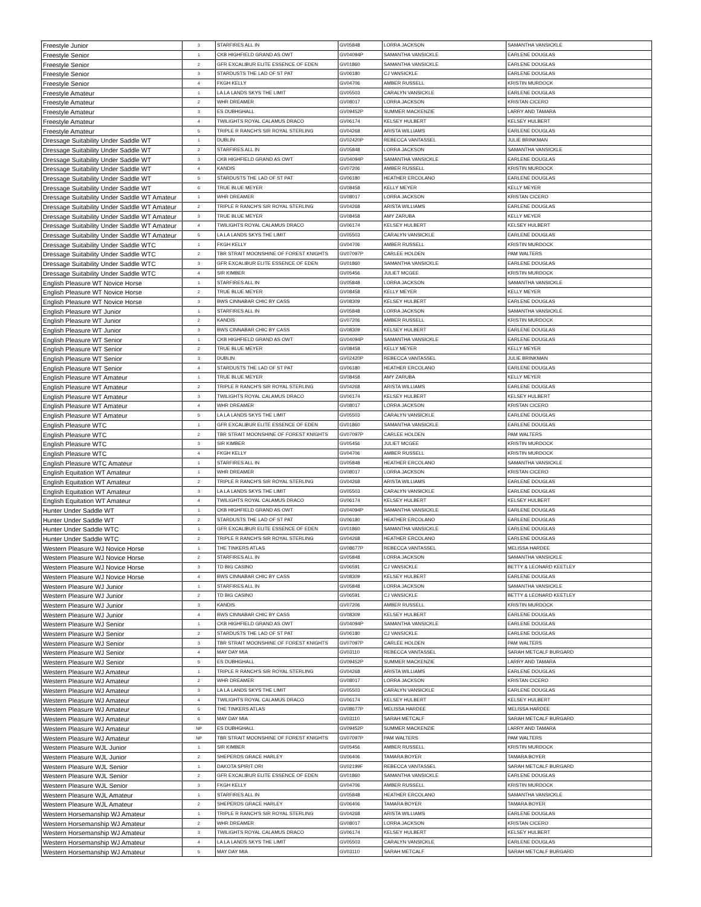| Freestyle Junior | 3 | STARFIRES ALL IN | GV05848 | LORRA JACKSON | SAMANTHA VANSICKLE |
| Freestyle Senior | 1 | CKB HIGHFIELD GRAND AS OWT | GV04094P | SAMANTHA VANSICKLE | EARLENE DOUGLAS |
| Freestyle Senior | 2 | GFR EXCALIBUR ELITE ESSENCE OF EDEN | GV01860 | SAMANTHA VANSICKLE | EARLENE DOUGLAS |
| Freestyle Senior | 3 | STARDUSTS THE LAD OF ST PAT | GV06180 | CJ VANSICKLE | EARLENE DOUGLAS |
| Freestyle Senior | 4 | FKGH KELLY | GV04706 | AMBER RUSSELL | KRISTIN MURDOCK |
| Freestyle Amateur | 1 | LA LA LANDS SKYS THE LIMIT | GV05503 | CARALYN VANSICKLE | EARLENE DOUGLAS |
| Freestyle Amateur | 2 | WHR DREAMER | GV08017 | LORRA JACKSON | KRISTAN CICERO |
| Freestyle Amateur | 3 | ES DUBHGHALL | GV09452P | SUMMER MACKENZIE | LARRY AND TAMARA |
| Freestyle Amateur | 4 | TWILIGHTS ROYAL CALAMUS DRACO | GV06174 | KELSEY HULBERT | KELSEY HULBERT |
| Freestyle Amateur | 5 | TRIPLE R RANCH'S SIR ROYAL STERLING | GV04268 | ARISTA WILLIAMS | EARLENE DOUGLAS |
| Dressage Suitability Under Saddle WT | 1 | DUBLIN | GV02420P | REBECCA VANTASSEL | JULIE BRINKMAN |
| Dressage Suitability Under Saddle WT | 2 | STARFIRES ALL IN | GV05848 | LORRA JACKSON | SAMANTHA VANSICKLE |
| Dressage Suitability Under Saddle WT | 3 | CKB HIGHFIELD GRAND AS OWT | GV04094P | SAMANTHA VANSICKLE | EARLENE DOUGLAS |
| Dressage Suitability Under Saddle WT | 4 | KANDIS | GV07206 | AMBER RUSSELL | KRISTIN MURDOCK |
| Dressage Suitability Under Saddle WT | 5 | STARDUSTS THE LAD OF ST PAT | GV06180 | HEATHER ERCOLANO | EARLENE DOUGLAS |
| Dressage Suitability Under Saddle WT | 6 | TRUE BLUE MEYER | GV08458 | KELLY MEYER | KELLY MEYER |
| Dressage Suitability Under Saddle WT Amateur | 1 | WHR DREAMER | GV08017 | LORRA JACKSON | KRISTAN CICERO |
| Dressage Suitability Under Saddle WT Amateur | 2 | TRIPLE R RANCH'S SIR ROYAL STERLING | GV04268 | ARISTA WILLIAMS | EARLENE DOUGLAS |
| Dressage Suitability Under Saddle WT Amateur | 3 | TRUE BLUE MEYER | GV08458 | AMY ZARUBA | KELLY MEYER |
| Dressage Suitability Under Saddle WT Amateur | 4 | TWILIGHTS ROYAL CALAMUS DRACO | GV06174 | KELSEY HULBERT | KELSEY HULBERT |
| Dressage Suitability Under Saddle WT Amateur | 5 | LA LA LANDS SKYS THE LIMIT | GV05503 | CARALYN VANSICKLE | EARLENE DOUGLAS |
| Dressage Suitability Under Saddle WTC | 1 | FKGH KELLY | GV04706 | AMBER RUSSELL | KRISTIN MURDOCK |
| Dressage Suitability Under Saddle WTC | 2 | TBR STRAIT MOONSHINE OF FOREST KNIGHTS | GV07097P | CARLEE HOLDEN | PAM WALTERS |
| Dressage Suitability Under Saddle WTC | 3 | GFR EXCALIBUR ELITE ESSENCE OF EDEN | GV01860 | SAMANTHA VANSICKLE | EARLENE DOUGLAS |
| Dressage Suitability Under Saddle WTC | 4 | SIR KIMBER | GV05456 | JULIET MCGEE | KRISTIN MURDOCK |
| English Pleasure WT Novice Horse | 1 | STARFIRES ALL IN | GV05848 | LORRA JACKSON | SAMANTHA VANSICKLE |
| English Pleasure WT Novice Horse | 2 | TRUE BLUE MEYER | GV08458 | KELLY MEYER | KELLY MEYER |
| English Pleasure WT Novice Horse | 3 | BWS CINNABAR CHIC BY CASS | GV08309 | KELSEY HULBERT | EARLENE DOUGLAS |
| English Pleasure WT Junior | 1 | STARFIRES ALL IN | GV05848 | LORRA JACKSON | SAMANTHA VANSICKLE |
| English Pleasure WT Junior | 2 | KANDIS | GV07206 | AMBER RUSSELL | KRISTIN MURDOCK |
| English Pleasure WT Junior | 3 | BWS CINNABAR CHIC BY CASS | GV08309 | KELSEY HULBERT | EARLENE DOUGLAS |
| English Pleasure WT Senior | 1 | CKB HIGHFIELD GRAND AS OWT | GV04094P | SAMANTHA VANSICKLE | EARLENE DOUGLAS |
| English Pleasure WT Senior | 2 | TRUE BLUE MEYER | GV08458 | KELLY MEYER | KELLY MEYER |
| English Pleasure WT Senior | 3 | DUBLIN | GV02420P | REBECCA VANTASSEL | JULIE BRINKMAN |
| English Pleasure WT Senior | 4 | STARDUSTS THE LAD OF ST PAT | GV06180 | HEATHER ERCOLANO | EARLENE DOUGLAS |
| English Pleasure WT Amateur | 1 | TRUE BLUE MEYER | GV08458 | AMY ZARUBA | KELLY MEYER |
| English Pleasure WT Amateur | 2 | TRIPLE R RANCH'S SIR ROYAL STERLING | GV04268 | ARISTA WILLIAMS | EARLENE DOUGLAS |
| English Pleasure WT Amateur | 3 | TWILIGHTS ROYAL CALAMUS DRACO | GV06174 | KELSEY HULBERT | KELSEY HULBERT |
| English Pleasure WT Amateur | 4 | WHR DREAMER | GV08017 | LORRA JACKSON | KRISTAN CICERO |
| English Pleasure WT Amateur | 5 | LA LA LANDS SKYS THE LIMIT | GV05503 | CARALYN VANSICKLE | EARLENE DOUGLAS |
| English Pleasure WTC | 1 | GFR EXCALIBUR ELITE ESSENCE OF EDEN | GV01860 | SAMANTHA VANSICKLE | EARLENE DOUGLAS |
| English Pleasure WTC | 2 | TBR STRAIT MOONSHINE OF FOREST KNIGHTS | GV07097P | CARLEE HOLDEN | PAM WALTERS |
| English Pleasure WTC | 3 | SIR KIMBER | GV05456 | JULIET MCGEE | KRISTIN MURDOCK |
| English Pleasure WTC | 4 | FKGH KELLY | GV04706 | AMBER RUSSELL | KRISTIN MURDOCK |
| English Pleasure WTC Amateur | 1 | STARFIRES ALL IN | GV05848 | HEATHER ERCOLANO | SAMANTHA VANSICKLE |
| English Equitation WT Amateur | 1 | WHR DREAMER | GV08017 | LORRA JACKSON | KRISTAN CICERO |
| English Equitation WT Amateur | 2 | TRIPLE R RANCH'S SIR ROYAL STERLING | GV04268 | ARISTA WILLIAMS | EARLENE DOUGLAS |
| English Equitation WT Amateur | 3 | LA LA LANDS SKYS THE LIMIT | GV05503 | CARALYN VANSICKLE | EARLENE DOUGLAS |
| English Equitation WT Amateur | 4 | TWILIGHTS ROYAL CALAMUS DRACO | GV06174 | KELSEY HULBERT | KELSEY HULBERT |
| Hunter Under Saddle WT | 1 | CKB HIGHFIELD GRAND AS OWT | GV04094P | SAMANTHA VANSICKLE | EARLENE DOUGLAS |
| Hunter Under Saddle WT | 2 | STARDUSTS THE LAD OF ST PAT | GV06180 | HEATHER ERCOLANO | EARLENE DOUGLAS |
| Hunter Under Saddle WTC | 1 | GFR EXCALIBUR ELITE ESSENCE OF EDEN | GV01860 | SAMANTHA VANSICKLE | EARLENE DOUGLAS |
| Hunter Under Saddle WTC | 2 | TRIPLE R RANCH'S SIR ROYAL STERLING | GV04268 | HEATHER ERCOLANO | EARLENE DOUGLAS |
| Western Pleasure WJ Novice Horse | 1 | THE TINKERS ATLAS | GV08677P | REBECCA VANTASSEL | MELISSA HARDEE |
| Western Pleasure WJ Novice Horse | 2 | STARFIRES ALL IN | GV05848 | LORRA JACKSON | SAMANTHA VANSICKLE |
| Western Pleasure WJ Novice Horse | 3 | TD BIG CASINO | GV06591 | CJ VANSICKLE | BETTY & LEONARD KEETLEY |
| Western Pleasure WJ Novice Horse | 4 | BWS CINNABAR CHIC BY CASS | GV08309 | KELSEY HULBERT | EARLENE DOUGLAS |
| Western Pleasure WJ Junior | 1 | STARFIRES ALL IN | GV05848 | LORRA JACKSON | SAMANTHA VANSICKLE |
| Western Pleasure WJ Junior | 2 | TD BIG CASINO | GV06591 | CJ VANSICKLE | BETTY & LEONARD KEETLEY |
| Western Pleasure WJ Junior | 3 | KANDIS | GV07206 | AMBER RUSSELL | KRISTIN MURDOCK |
| Western Pleasure WJ Junior | 4 | BWS CINNABAR CHIC BY CASS | GV08309 | KELSEY HULBERT | EARLENE DOUGLAS |
| Western Pleasure WJ Senior | 1 | CKB HIGHFIELD GRAND AS OWT | GV04094P | SAMANTHA VANSICKLE | EARLENE DOUGLAS |
| Western Pleasure WJ Senior | 2 | STARDUSTS THE LAD OF ST PAT | GV06180 | CJ VANSICKLE | EARLENE DOUGLAS |
| Western Pleasure WJ Senior | 3 | TBR STRAIT MOONSHINE OF FOREST KNIGHTS | GV07097P | CARLEE HOLDEN | PAM WALTERS |
| Western Pleasure WJ Senior | 4 | MAY DAY MIA | GV03110 | REBECCA VANTASSEL | SARAH METCALF BURGARD |
| Western Pleasure WJ Senior | 5 | ES DUBHGHALL | GV09452P | SUMMER MACKENZIE | LARRY AND TAMARA |
| Western Pleasure WJ Amateur | 1 | TRIPLE R RANCH'S SIR ROYAL STERLING | GV04268 | ARISTA WILLIAMS | EARLENE DOUGLAS |
| Western Pleasure WJ Amateur | 2 | WHR DREAMER | GV08017 | LORRA JACKSON | KRISTAN CICERO |
| Western Pleasure WJ Amateur | 3 | LA LA LANDS SKYS THE LIMIT | GV05503 | CARALYN VANSICKLE | EARLENE DOUGLAS |
| Western Pleasure WJ Amateur | 4 | TWILIGHTS ROYAL CALAMUS DRACO | GV06174 | KELSEY HULBERT | KELSEY HULBERT |
| Western Pleasure WJ Amateur | 5 | THE TINKERS ATLAS | GV08677P | MELISSA HARDEE | MELISSA HARDEE |
| Western Pleasure WJ Amateur | 6 | MAY DAY MIA | GV03110 | SARAH METCALF | SARAH METCALF BURGARD |
| Western Pleasure WJ Amateur | NP | ES DUBHGHALL | GV09452P | SUMMER MACKENZIE | LARRY AND TAMARA |
| Western Pleasure WJ Amateur | NP | TBR STRAIT MOONSHINE OF FOREST KNIGHTS | GV07097P | PAM WALTERS | PAM WALTERS |
| Western Pleasure WJL Junior | 1 | SIR KIMBER | GV05456 | AMBER RUSSELL | KRISTIN MURDOCK |
| Western Pleasure WJL Junior | 2 | SHEPERDS GRACE HARLEY | GV06406 | TAMARA BOYER | TAMARA BOYER |
| Western Pleasure WJL Senior | 1 | DAKOTA SPIRIT ORI | GV02199F | REBECCA VANTASSEL | SARAH METCALF BURGARD |
| Western Pleasure WJL Senior | 2 | GFR EXCALIBUR ELITE ESSENCE OF EDEN | GV01860 | SAMANTHA VANSICKLE | EARLENE DOUGLAS |
| Western Pleasure WJL Senior | 3 | FKGH KELLY | GV04706 | AMBER RUSSELL | KRISTIN MURDOCK |
| Western Pleasure WJL Amateur | 1 | STARFIRES ALL IN | GV05848 | HEATHER ERCOLANO | SAMANTHA VANSICKLE |
| Western Pleasure WJL Amateur | 2 | SHEPERDS GRACE HARLEY | GV06406 | TAMARA BOYER | TAMARA BOYER |
| Western Horsemanship WJ Amateur | 1 | TRIPLE R RANCH'S SIR ROYAL STERLING | GV04268 | ARISTA WILLIAMS | EARLENE DOUGLAS |
| Western Horsemanship WJ Amateur | 2 | WHR DREAMER | GV08017 | LORRA JACKSON | KRISTAN CICERO |
| Western Horsemanship WJ Amateur | 3 | TWILIGHTS ROYAL CALAMUS DRACO | GV06174 | KELSEY HULBERT | KELSEY HULBERT |
| Western Horsemanship WJ Amateur | 4 | LA LA LANDS SKYS THE LIMIT | GV05503 | CARALYN VANSICKLE | EARLENE DOUGLAS |
| Western Horsemanship WJ Amateur | 5 | MAY DAY MIA | GV03110 | SARAH METCALF | SARAH METCALF BURGARD |